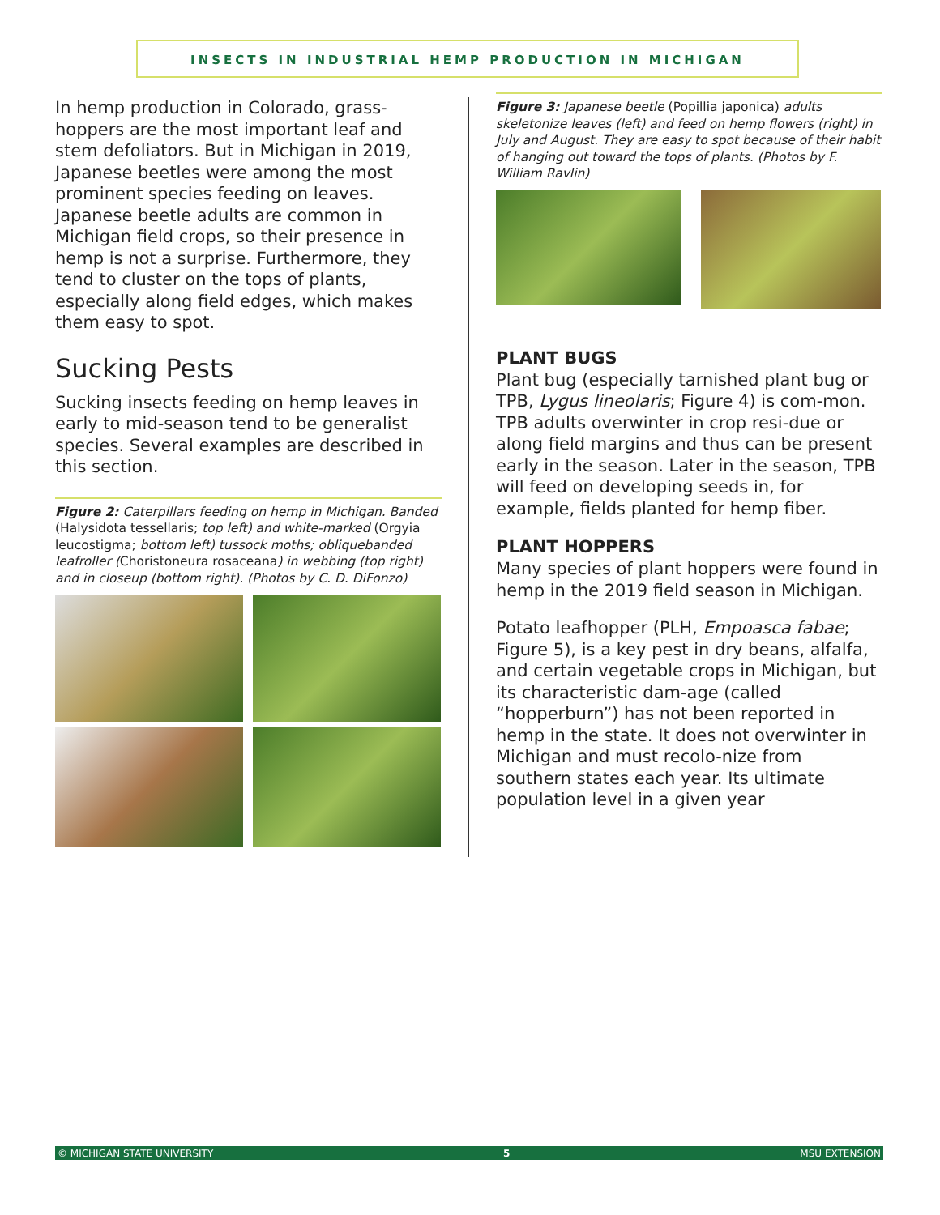INSECTS IN INDUSTRIAL HEMP PRODUCTION IN MICHIGAN
In hemp production in Colorado, grass-hoppers are the most important leaf and stem defoliators. But in Michigan in 2019, Japanese beetles were among the most prominent species feeding on leaves. Japanese beetle adults are common in Michigan field crops, so their presence in hemp is not a surprise. Furthermore, they tend to cluster on the tops of plants, especially along field edges, which makes them easy to spot.
Sucking Pests
Sucking insects feeding on hemp leaves in early to mid-season tend to be generalist species. Several examples are described in this section.
Figure 2: Caterpillars feeding on hemp in Michigan. Banded (Halysidota tessellaris; top left) and white-marked (Orgyia leucostigma; bottom left) tussock moths; obliquebanded leafroller (Choristoneura rosaceana) in webbing (top right) and in closeup (bottom right). (Photos by C. D. DiFonzo)
Figure 3: Japanese beetle (Popillia japonica) adults skeletonize leaves (left) and feed on hemp flowers (right) in July and August. They are easy to spot because of their habit of hanging out toward the tops of plants. (Photos by F. William Ravlin)
PLANT BUGS
Plant bug (especially tarnished plant bug or TPB, Lygus lineolaris; Figure 4) is com-mon. TPB adults overwinter in crop resi-due or along field margins and thus can be present early in the season. Later in the season, TPB will feed on developing seeds in, for example, fields planted for hemp fiber.
PLANT HOPPERS
Many species of plant hoppers were found in hemp in the 2019 field season in Michigan.
Potato leafhopper (PLH, Empoasca fabae; Figure 5), is a key pest in dry beans, alfalfa, and certain vegetable crops in Michigan, but its characteristic dam-age (called “hopperburn”) has not been reported in hemp in the state. It does not overwinter in Michigan and must recolo-nize from southern states each year. Its ultimate population level in a given year
© MICHIGAN STATE UNIVERSITY 5 MSU EXTENSION